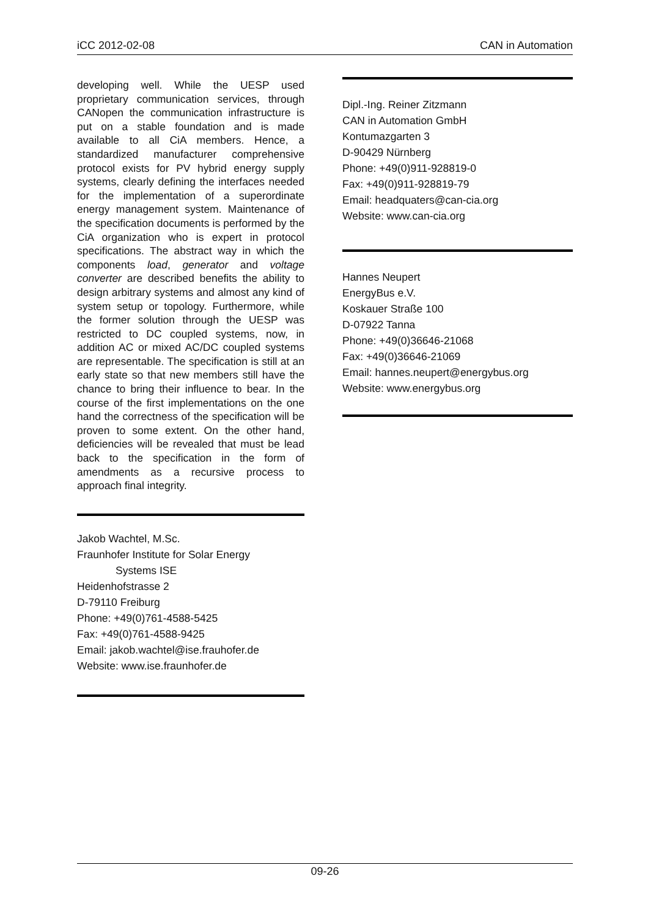iCC 2012-02-08 CAN in Automation
developing well. While the UESP used proprietary communication services, through CANopen the communication infrastructure is put on a stable foundation and is made available to all CiA members. Hence, a standardized manufacturer comprehensive protocol exists for PV hybrid energy supply systems, clearly defining the interfaces needed for the implementation of a superordinate energy management system. Maintenance of the specification documents is performed by the CiA organization who is expert in protocol specifications. The abstract way in which the components load, generator and voltage converter are described benefits the ability to design arbitrary systems and almost any kind of system setup or topology. Furthermore, while the former solution through the UESP was restricted to DC coupled systems, now, in addition AC or mixed AC/DC coupled systems are representable. The specification is still at an early state so that new members still have the chance to bring their influence to bear. In the course of the first implementations on the one hand the correctness of the specification will be proven to some extent. On the other hand, deficiencies will be revealed that must be lead back to the specification in the form of amendments as a recursive process to approach final integrity.
Jakob Wachtel, M.Sc.
Fraunhofer Institute for Solar Energy
Systems ISE
Heidenhofstrasse 2
D-79110 Freiburg
Phone: +49(0)761-4588-5425
Fax: +49(0)761-4588-9425
Email: jakob.wachtel@ise.frauhofer.de
Website: www.ise.fraunhofer.de
Dipl.-Ing. Reiner Zitzmann
CAN in Automation GmbH
Kontumazgarten 3
D-90429 Nürnberg
Phone: +49(0)911-928819-0
Fax: +49(0)911-928819-79
Email: headquaters@can-cia.org
Website: www.can-cia.org
Hannes Neupert
EnergyBus e.V.
Koskauer Straße 100
D-07922 Tanna
Phone: +49(0)36646-21068
Fax: +49(0)36646-21069
Email: hannes.neupert@energybus.org
Website: www.energybus.org
09-26